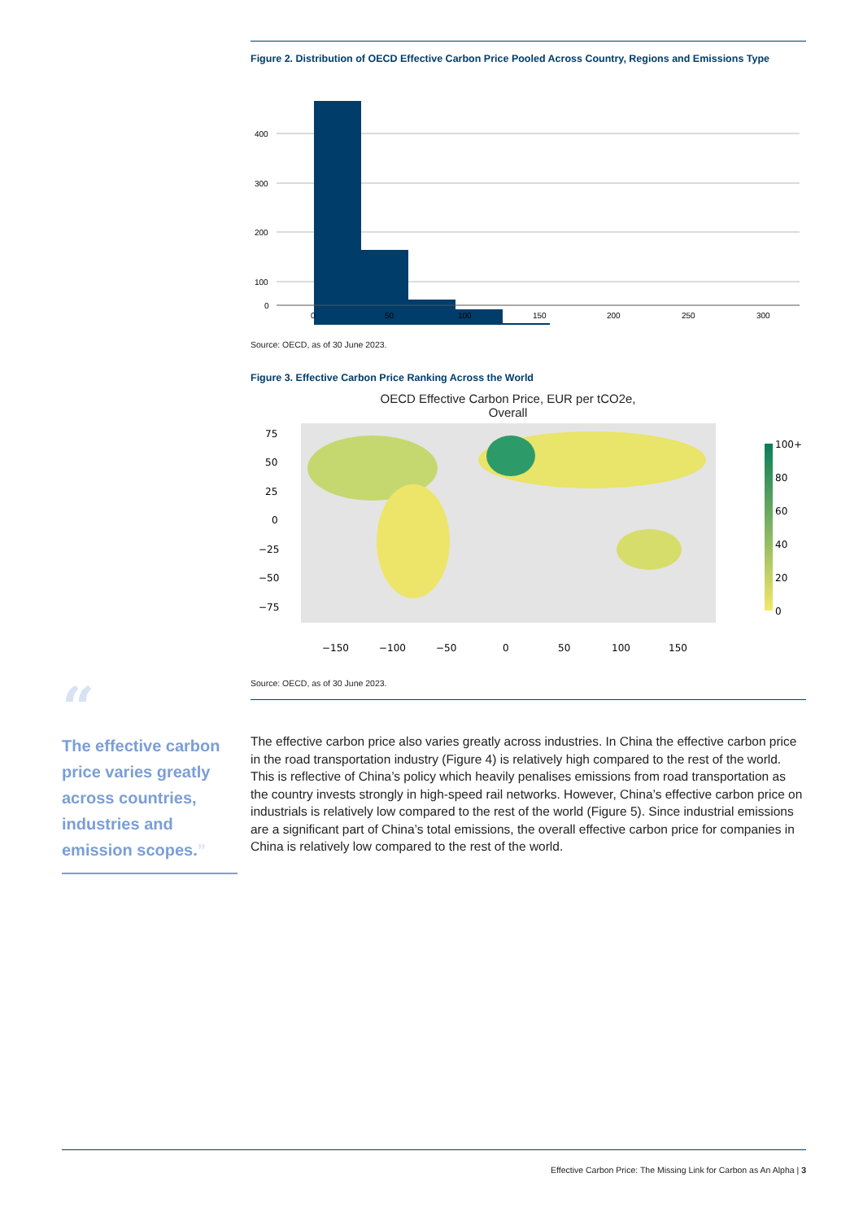Figure 2. Distribution of OECD Effective Carbon Price Pooled Across Country, Regions and Emissions Type
400
300
200
100
0
0
50
100
150
200
250
300
Source: OECD, as of 30 June 2023.
Figure 3. Effective Carbon Price Ranking Across the World
OECD Effective Carbon Price, EUR per tCO2e,
Overall
75
50
25
0
−25
−50
−75
−150
−100
−50
0
50
100
150
100+
80
60
40
20
0
Source: OECD, as of 30 June 2023.
The effective carbon price also varies greatly across industries. In China the effective carbon price in the road transportation industry (Figure 4) is relatively high compared to the rest of the world. This is reflective of China’s policy which heavily penalises emissions from road transportation as the country invests strongly in high-speed rail networks. However, China’s effective carbon price on industrials is relatively low compared to the rest of the world (Figure 5). Since industrial emissions are a significant part of China’s total emissions, the overall effective carbon price for companies in China is relatively low compared to the rest of the world.
“
The effective carbon price varies greatly across countries, industries and emission scopes.”
Effective Carbon Price: The Missing Link for Carbon as An Alpha | 3